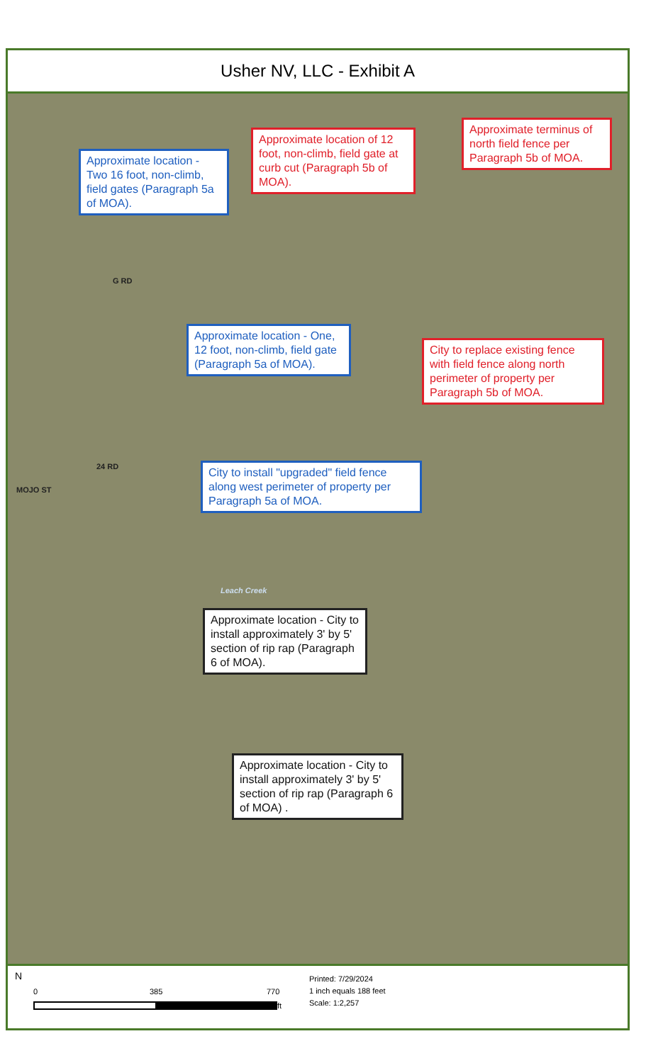Usher NV, LLC - Exhibit A
Approximate location - Two 16 foot, non-climb, field gates (Paragraph 5a of MOA).
Approximate location of 12 foot, non-climb, field gate at curb cut (Paragraph 5b of MOA).
Approximate terminus of north field fence per Paragraph 5b of MOA.
G RD
Approximate location - One, 12 foot, non-climb, field gate (Paragraph 5a of MOA).
City to replace existing fence with field fence along north perimeter of property per Paragraph 5b of MOA.
City to install "upgraded" field fence along west perimeter of property per Paragraph 5a of MOA.
MOJO ST
24 RD
Leach Creek
Approximate location - City to install approximately 3' by 5' section of rip rap (Paragraph 6 of MOA).
Approximate location - City to install approximately 3' by 5' section of rip rap (Paragraph 6 of MOA) .
N
0 385 770
ft
Printed: 7/29/2024
1 inch equals 188 feet
Scale: 1:2,257